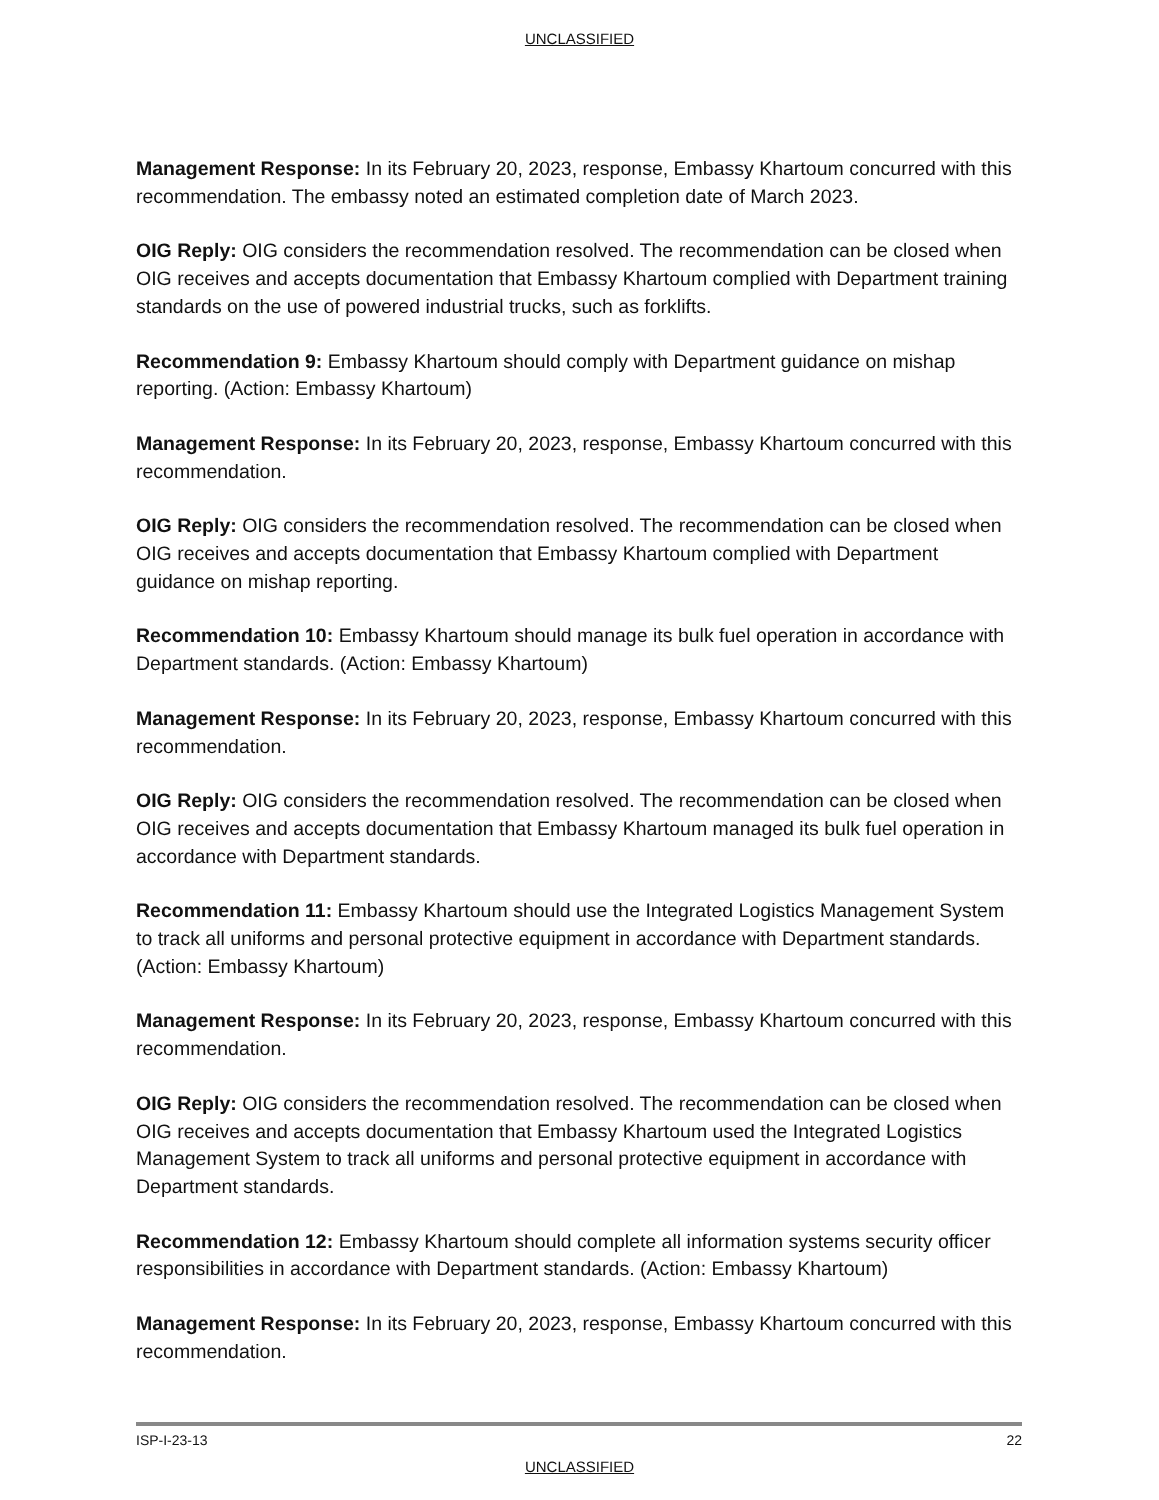UNCLASSIFIED
Management Response: In its February 20, 2023, response, Embassy Khartoum concurred with this recommendation. The embassy noted an estimated completion date of March 2023.
OIG Reply: OIG considers the recommendation resolved. The recommendation can be closed when OIG receives and accepts documentation that Embassy Khartoum complied with Department training standards on the use of powered industrial trucks, such as forklifts.
Recommendation 9: Embassy Khartoum should comply with Department guidance on mishap reporting. (Action: Embassy Khartoum)
Management Response: In its February 20, 2023, response, Embassy Khartoum concurred with this recommendation.
OIG Reply: OIG considers the recommendation resolved. The recommendation can be closed when OIG receives and accepts documentation that Embassy Khartoum complied with Department guidance on mishap reporting.
Recommendation 10: Embassy Khartoum should manage its bulk fuel operation in accordance with Department standards. (Action: Embassy Khartoum)
Management Response: In its February 20, 2023, response, Embassy Khartoum concurred with this recommendation.
OIG Reply: OIG considers the recommendation resolved. The recommendation can be closed when OIG receives and accepts documentation that Embassy Khartoum managed its bulk fuel operation in accordance with Department standards.
Recommendation 11: Embassy Khartoum should use the Integrated Logistics Management System to track all uniforms and personal protective equipment in accordance with Department standards. (Action: Embassy Khartoum)
Management Response: In its February 20, 2023, response, Embassy Khartoum concurred with this recommendation.
OIG Reply: OIG considers the recommendation resolved. The recommendation can be closed when OIG receives and accepts documentation that Embassy Khartoum used the Integrated Logistics Management System to track all uniforms and personal protective equipment in accordance with Department standards.
Recommendation 12: Embassy Khartoum should complete all information systems security officer responsibilities in accordance with Department standards. (Action: Embassy Khartoum)
Management Response: In its February 20, 2023, response, Embassy Khartoum concurred with this recommendation.
ISP-I-23-13 22
UNCLASSIFIED